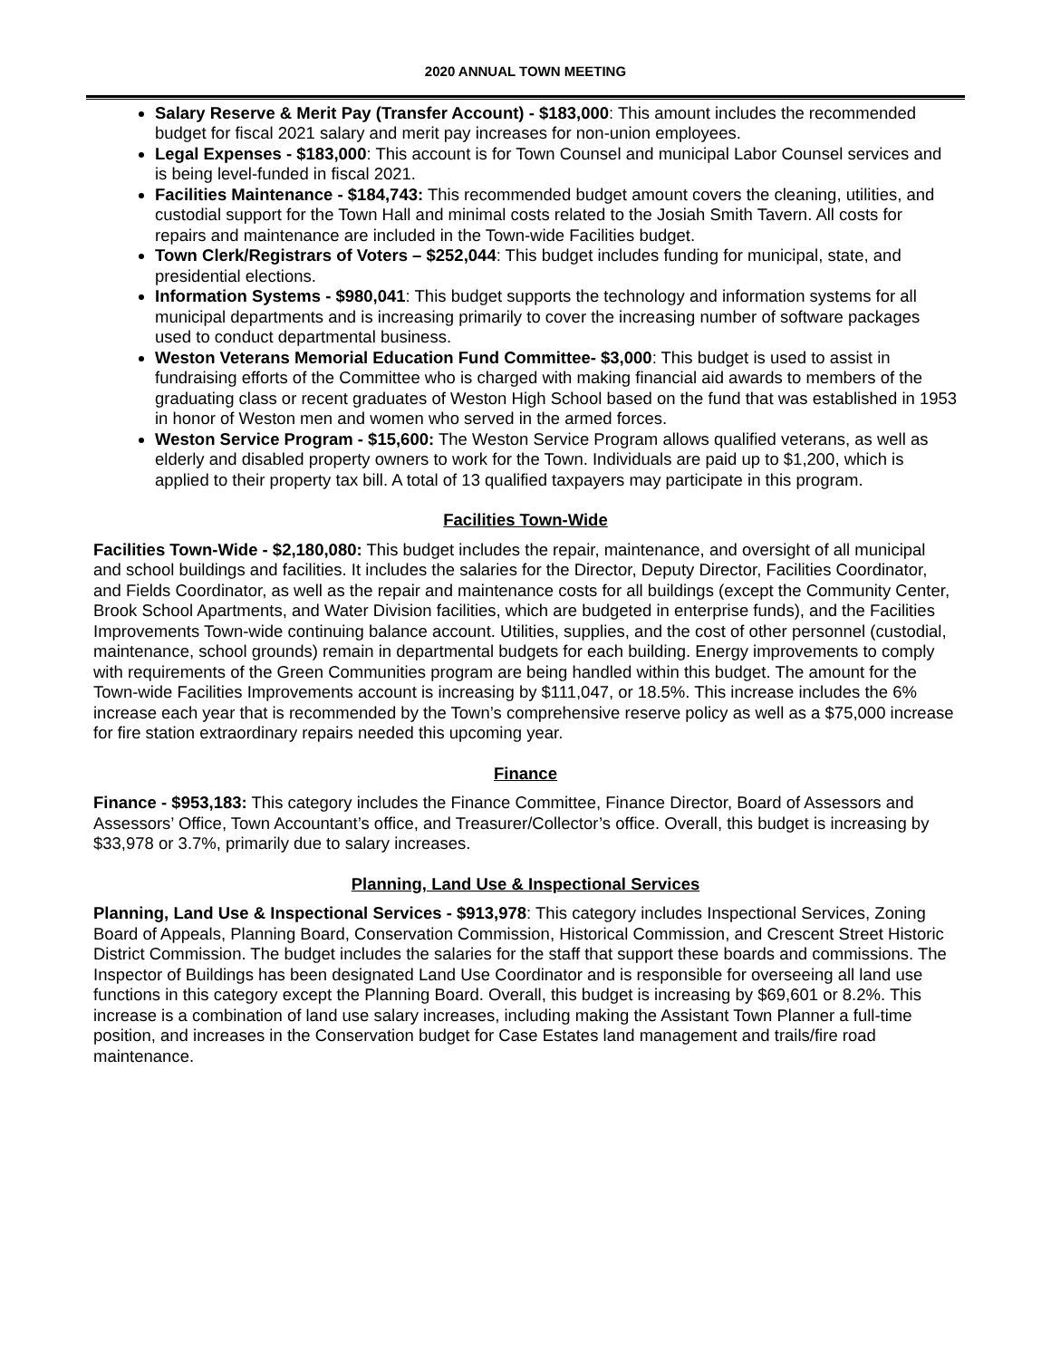2020 ANNUAL TOWN MEETING
Salary Reserve & Merit Pay (Transfer Account) - $183,000: This amount includes the recommended budget for fiscal 2021 salary and merit pay increases for non-union employees.
Legal Expenses - $183,000: This account is for Town Counsel and municipal Labor Counsel services and is being level-funded in fiscal 2021.
Facilities Maintenance - $184,743: This recommended budget amount covers the cleaning, utilities, and custodial support for the Town Hall and minimal costs related to the Josiah Smith Tavern. All costs for repairs and maintenance are included in the Town-wide Facilities budget.
Town Clerk/Registrars of Voters – $252,044: This budget includes funding for municipal, state, and presidential elections.
Information Systems - $980,041: This budget supports the technology and information systems for all municipal departments and is increasing primarily to cover the increasing number of software packages used to conduct departmental business.
Weston Veterans Memorial Education Fund Committee- $3,000: This budget is used to assist in fundraising efforts of the Committee who is charged with making financial aid awards to members of the graduating class or recent graduates of Weston High School based on the fund that was established in 1953 in honor of Weston men and women who served in the armed forces.
Weston Service Program - $15,600: The Weston Service Program allows qualified veterans, as well as elderly and disabled property owners to work for the Town. Individuals are paid up to $1,200, which is applied to their property tax bill. A total of 13 qualified taxpayers may participate in this program.
Facilities Town-Wide
Facilities Town-Wide - $2,180,080: This budget includes the repair, maintenance, and oversight of all municipal and school buildings and facilities. It includes the salaries for the Director, Deputy Director, Facilities Coordinator, and Fields Coordinator, as well as the repair and maintenance costs for all buildings (except the Community Center, Brook School Apartments, and Water Division facilities, which are budgeted in enterprise funds), and the Facilities Improvements Town-wide continuing balance account. Utilities, supplies, and the cost of other personnel (custodial, maintenance, school grounds) remain in departmental budgets for each building. Energy improvements to comply with requirements of the Green Communities program are being handled within this budget. The amount for the Town-wide Facilities Improvements account is increasing by $111,047, or 18.5%. This increase includes the 6% increase each year that is recommended by the Town’s comprehensive reserve policy as well as a $75,000 increase for fire station extraordinary repairs needed this upcoming year.
Finance
Finance - $953,183: This category includes the Finance Committee, Finance Director, Board of Assessors and Assessors’ Office, Town Accountant’s office, and Treasurer/Collector’s office. Overall, this budget is increasing by $33,978 or 3.7%, primarily due to salary increases.
Planning, Land Use & Inspectional Services
Planning, Land Use & Inspectional Services - $913,978: This category includes Inspectional Services, Zoning Board of Appeals, Planning Board, Conservation Commission, Historical Commission, and Crescent Street Historic District Commission. The budget includes the salaries for the staff that support these boards and commissions. The Inspector of Buildings has been designated Land Use Coordinator and is responsible for overseeing all land use functions in this category except the Planning Board. Overall, this budget is increasing by $69,601 or 8.2%. This increase is a combination of land use salary increases, including making the Assistant Town Planner a full-time position, and increases in the Conservation budget for Case Estates land management and trails/fire road maintenance.